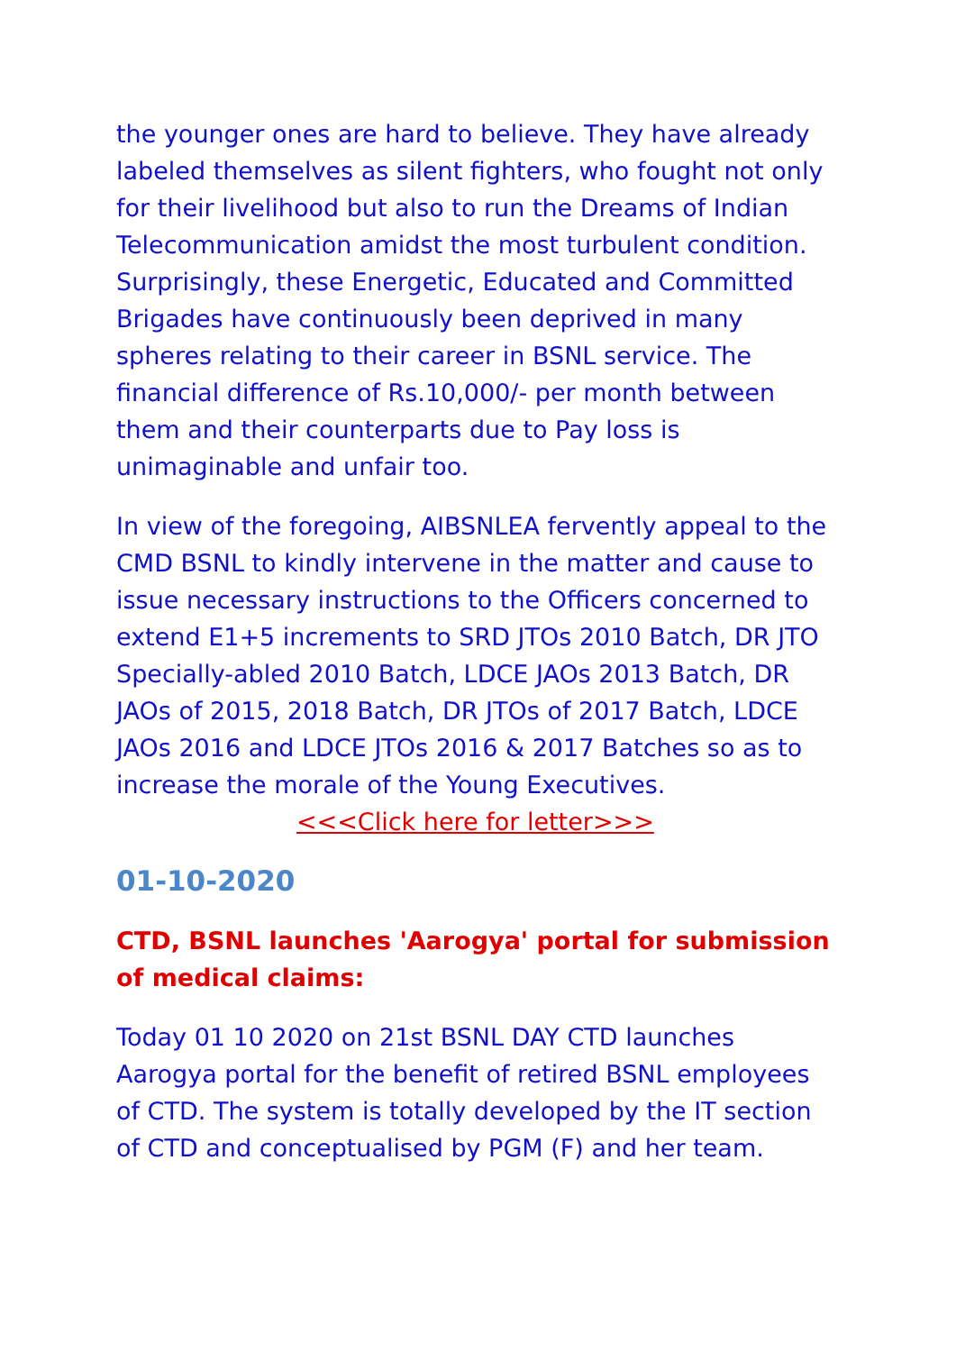the younger ones are hard to believe. They have already labeled themselves as silent fighters, who fought not only for their livelihood but also to run the Dreams of Indian Telecommunication amidst the most turbulent condition. Surprisingly, these Energetic, Educated and Committed Brigades have continuously been deprived in many spheres relating to their career in BSNL service. The financial difference of Rs.10,000/- per month between them and their counterparts due to Pay loss is unimaginable and unfair too.
In view of the foregoing, AIBSNLEA fervently appeal to the CMD BSNL to kindly intervene in the matter and cause to issue necessary instructions to the Officers concerned to extend E1+5 increments to SRD JTOs 2010 Batch, DR JTO Specially-abled 2010 Batch, LDCE JAOs 2013 Batch, DR JAOs of 2015, 2018 Batch, DR JTOs of 2017 Batch, LDCE JAOs 2016 and LDCE JTOs 2016 & 2017 Batches so as to increase the morale of the Young Executives. <<<Click here for letter>>>
01-10-2020
CTD, BSNL launches 'Aarogya' portal for submission of medical claims:
Today 01 10 2020 on 21st BSNL DAY CTD launches Aarogya portal for the benefit of retired BSNL employees of CTD. The system is totally developed by the IT section of CTD and conceptualised by PGM (F) and her team.